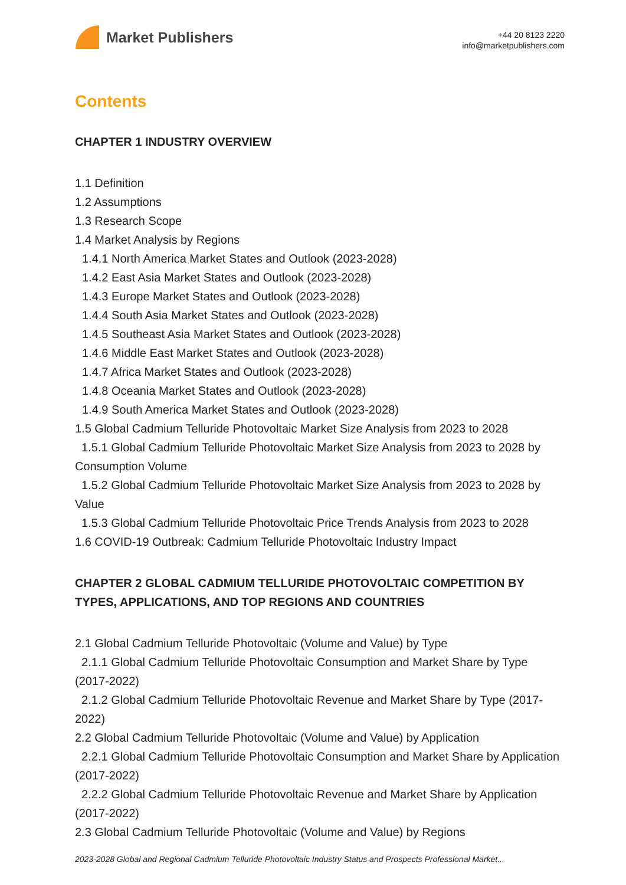Market Publishers
+44 20 8123 2220
info@marketpublishers.com
Contents
CHAPTER 1 INDUSTRY OVERVIEW
1.1 Definition
1.2 Assumptions
1.3 Research Scope
1.4 Market Analysis by Regions
1.4.1 North America Market States and Outlook (2023-2028)
1.4.2 East Asia Market States and Outlook (2023-2028)
1.4.3 Europe Market States and Outlook (2023-2028)
1.4.4 South Asia Market States and Outlook (2023-2028)
1.4.5 Southeast Asia Market States and Outlook (2023-2028)
1.4.6 Middle East Market States and Outlook (2023-2028)
1.4.7 Africa Market States and Outlook (2023-2028)
1.4.8 Oceania Market States and Outlook (2023-2028)
1.4.9 South America Market States and Outlook (2023-2028)
1.5 Global Cadmium Telluride Photovoltaic Market Size Analysis from 2023 to 2028
1.5.1 Global Cadmium Telluride Photovoltaic Market Size Analysis from 2023 to 2028 by Consumption Volume
1.5.2 Global Cadmium Telluride Photovoltaic Market Size Analysis from 2023 to 2028 by Value
1.5.3 Global Cadmium Telluride Photovoltaic Price Trends Analysis from 2023 to 2028
1.6 COVID-19 Outbreak: Cadmium Telluride Photovoltaic Industry Impact
CHAPTER 2 GLOBAL CADMIUM TELLURIDE PHOTOVOLTAIC COMPETITION BY TYPES, APPLICATIONS, AND TOP REGIONS AND COUNTRIES
2.1 Global Cadmium Telluride Photovoltaic (Volume and Value) by Type
2.1.1 Global Cadmium Telluride Photovoltaic Consumption and Market Share by Type (2017-2022)
2.1.2 Global Cadmium Telluride Photovoltaic Revenue and Market Share by Type (2017-2022)
2.2 Global Cadmium Telluride Photovoltaic (Volume and Value) by Application
2.2.1 Global Cadmium Telluride Photovoltaic Consumption and Market Share by Application (2017-2022)
2.2.2 Global Cadmium Telluride Photovoltaic Revenue and Market Share by Application (2017-2022)
2.3 Global Cadmium Telluride Photovoltaic (Volume and Value) by Regions
2023-2028 Global and Regional Cadmium Telluride Photovoltaic Industry Status and Prospects Professional Market...